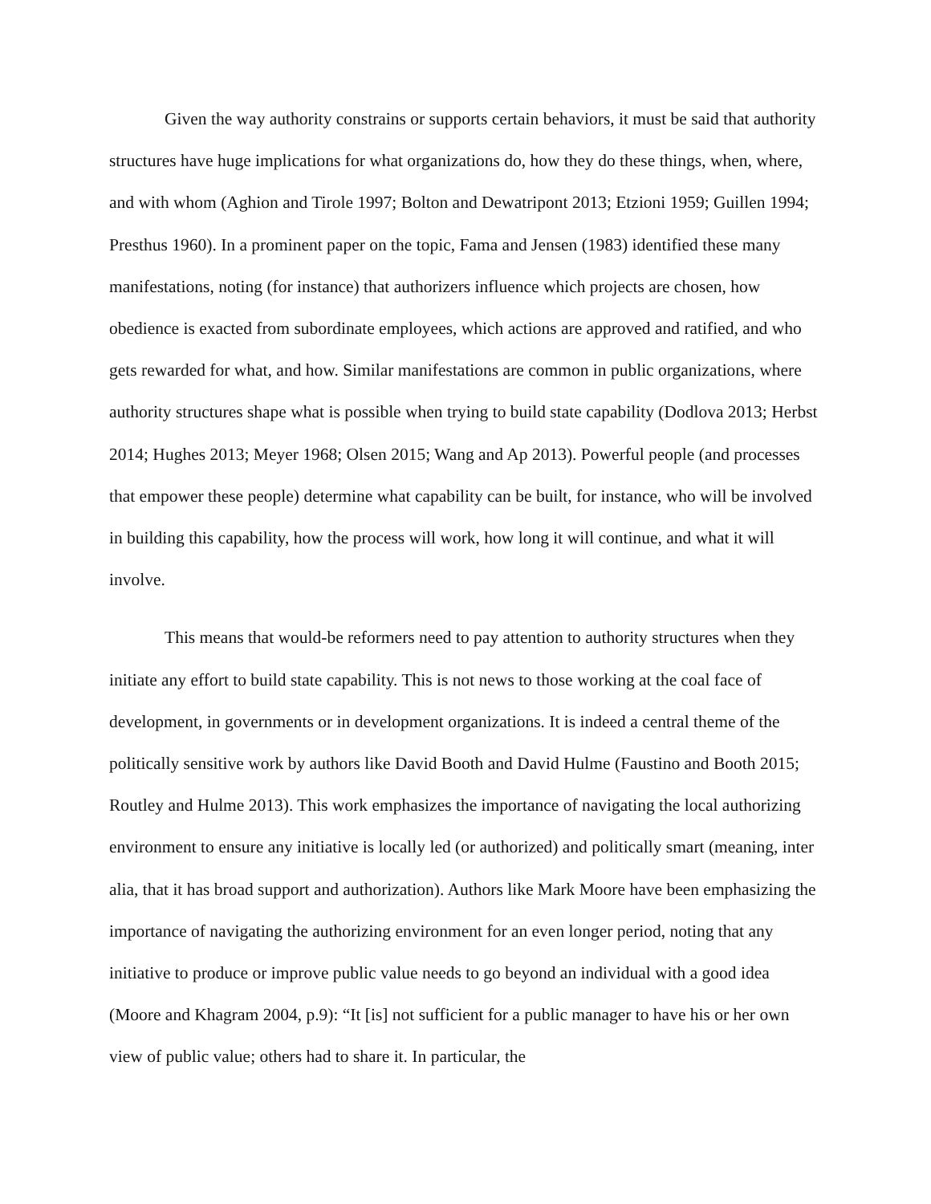Given the way authority constrains or supports certain behaviors, it must be said that authority structures have huge implications for what organizations do, how they do these things, when, where, and with whom (Aghion and Tirole 1997; Bolton and Dewatripont 2013; Etzioni 1959; Guillen 1994; Presthus 1960). In a prominent paper on the topic, Fama and Jensen (1983) identified these many manifestations, noting (for instance) that authorizers influence which projects are chosen, how obedience is exacted from subordinate employees, which actions are approved and ratified, and who gets rewarded for what, and how. Similar manifestations are common in public organizations, where authority structures shape what is possible when trying to build state capability (Dodlova 2013; Herbst 2014; Hughes 2013; Meyer 1968; Olsen 2015; Wang and Ap 2013). Powerful people (and processes that empower these people) determine what capability can be built, for instance, who will be involved in building this capability, how the process will work, how long it will continue, and what it will involve.
This means that would-be reformers need to pay attention to authority structures when they initiate any effort to build state capability. This is not news to those working at the coal face of development, in governments or in development organizations. It is indeed a central theme of the politically sensitive work by authors like David Booth and David Hulme (Faustino and Booth 2015; Routley and Hulme 2013). This work emphasizes the importance of navigating the local authorizing environment to ensure any initiative is locally led (or authorized) and politically smart (meaning, inter alia, that it has broad support and authorization). Authors like Mark Moore have been emphasizing the importance of navigating the authorizing environment for an even longer period, noting that any initiative to produce or improve public value needs to go beyond an individual with a good idea (Moore and Khagram 2004, p.9): “It [is] not sufficient for a public manager to have his or her own view of public value; others had to share it. In particular, the